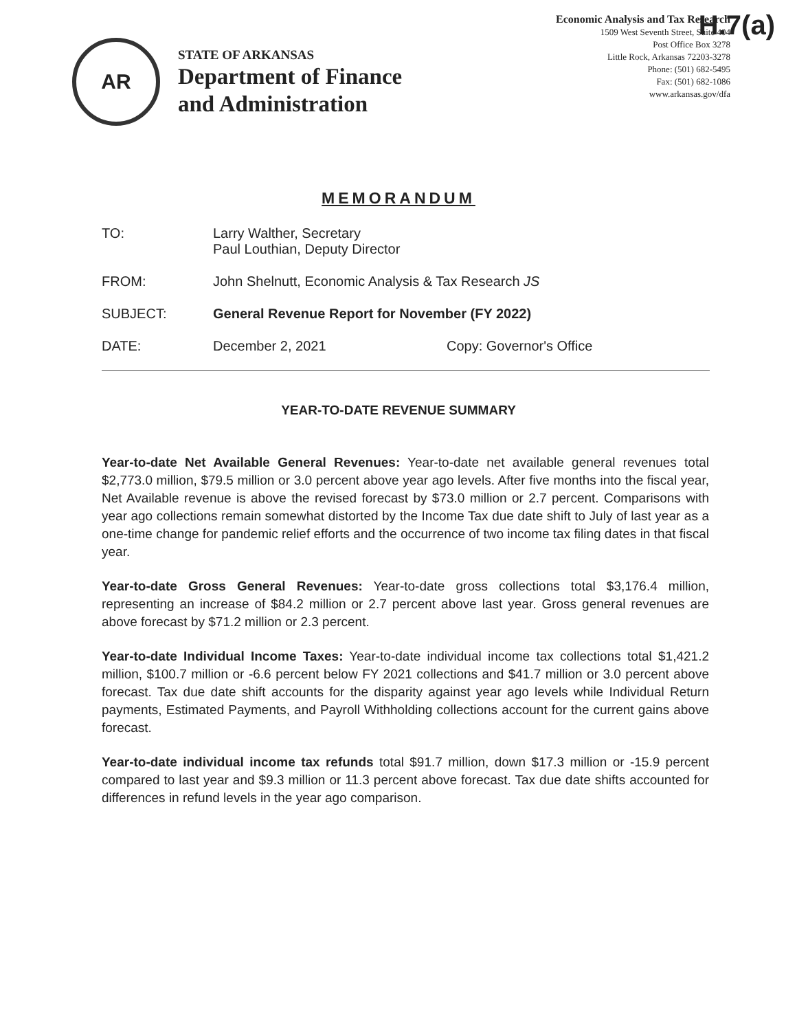H.7(a)
AR
STATE OF ARKANSAS
Department of Finance
and Administration
Economic Analysis and Tax Research
1509 West Seventh Street, Suite 404
Post Office Box 3278
Little Rock, Arkansas 72203-3278
Phone: (501) 682-5495
Fax: (501) 682-1086
www.arkansas.gov/dfa
MEMORANDUM
TO: Larry Walther, Secretary
Paul Louthian, Deputy Director
FROM: John Shelnutt, Economic Analysis & Tax Research JS
SUBJECT: General Revenue Report for November (FY 2022)
DATE: December 2, 2021 Copy: Governor's Office
YEAR-TO-DATE REVENUE SUMMARY
Year-to-date Net Available General Revenues: Year-to-date net available general revenues total $2,773.0 million, $79.5 million or 3.0 percent above year ago levels. After five months into the fiscal year, Net Available revenue is above the revised forecast by $73.0 million or 2.7 percent. Comparisons with year ago collections remain somewhat distorted by the Income Tax due date shift to July of last year as a one-time change for pandemic relief efforts and the occurrence of two income tax filing dates in that fiscal year.
Year-to-date Gross General Revenues: Year-to-date gross collections total $3,176.4 million, representing an increase of $84.2 million or 2.7 percent above last year. Gross general revenues are above forecast by $71.2 million or 2.3 percent.
Year-to-date Individual Income Taxes: Year-to-date individual income tax collections total $1,421.2 million, $100.7 million or -6.6 percent below FY 2021 collections and $41.7 million or 3.0 percent above forecast. Tax due date shift accounts for the disparity against year ago levels while Individual Return payments, Estimated Payments, and Payroll Withholding collections account for the current gains above forecast.
Year-to-date individual income tax refunds total $91.7 million, down $17.3 million or -15.9 percent compared to last year and $9.3 million or 11.3 percent above forecast. Tax due date shifts accounted for differences in refund levels in the year ago comparison.